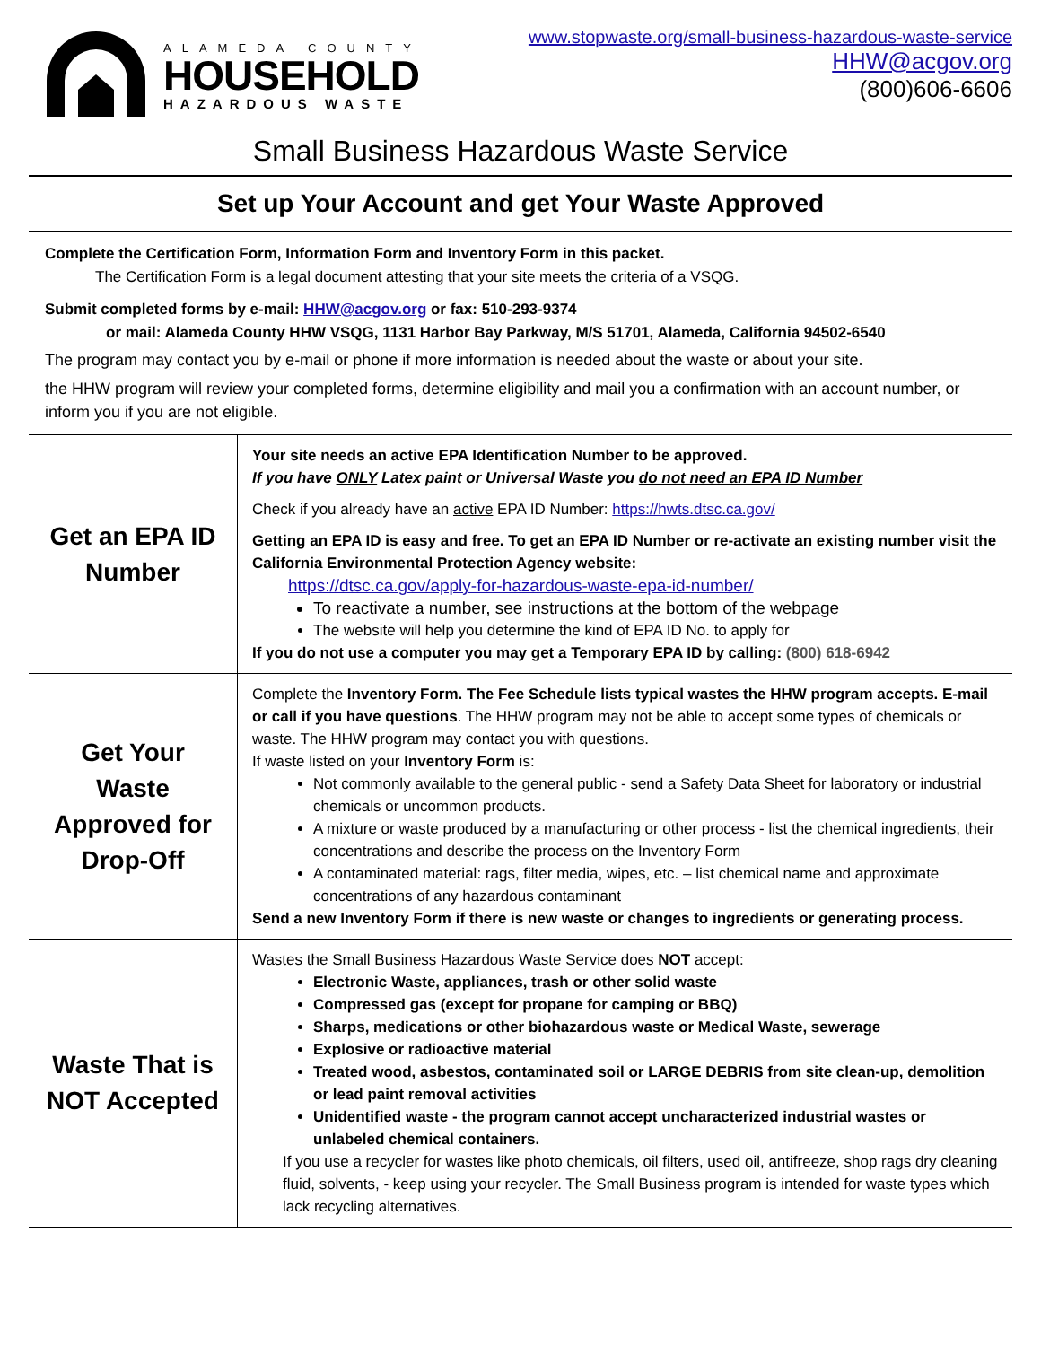ALAMEDA COUNTY
HOUSEHOLD
HAZARDOUS WASTE
www.stopwaste.org/small-business-hazardous-waste-service
HHW@acgov.org
(800)606-6606
Small Business Hazardous Waste Service
Set up Your Account and get Your Waste Approved
Complete the Certification Form, Information Form and Inventory Form in this packet.
The Certification Form is a legal document attesting that your site meets the criteria of a VSQG.
Submit completed forms by e-mail: HHW@acgov.org or fax: 510-293-9374
or mail: Alameda County HHW VSQG, 1131 Harbor Bay Parkway, M/S 51701, Alameda, California 94502-6540
The program may contact you by e-mail or phone if more information is needed about the waste or about your site.
the HHW program will review your completed forms, determine eligibility and mail you a confirmation with an account number, or inform you if you are not eligible.
| Get an EPA ID Number | Your site needs an active EPA Identification Number to be approved. If you have ONLY Latex paint or Universal Waste you do not need an EPA ID Number Check if you already have an active EPA ID Number: https://hwts.dtsc.ca.gov/ Getting an EPA ID is easy and free. To get an EPA ID Number or re-activate an existing number visit the California Environmental Protection Agency website: https://dtsc.ca.gov/apply-for-hazardous-waste-epa-id-number/ To reactivate a number, see instructions at the bottom of the webpage The website will help you determine the kind of EPA ID No. to apply for If you do not use a computer you may get a Temporary EPA ID by calling: (800) 618-6942 |
| Get Your Waste Approved for Drop-Off | Complete the Inventory Form. The Fee Schedule lists typical wastes the HHW program accepts. E-mail or call if you have questions . The HHW program may not be able to accept some types of chemicals or waste. The HHW program may contact you with questions. If waste listed on your Inventory Form is: Not commonly available to the general public - send a Safety Data Sheet for laboratory or industrial chemicals or uncommon products. A mixture or waste produced by a manufacturing or other process - list the chemical ingredients, their concentrations and describe the process on the Inventory Form A contaminated material: rags, filter media, wipes, etc. – list chemical name and approximate concentrations of any hazardous contaminant Send a new Inventory Form if there is new waste or changes to ingredients or generating process. |
| Waste That is NOT Accepted | Wastes the Small Business Hazardous Waste Service does NOT accept: Electronic Waste, appliances, trash or other solid waste Compressed gas (except for propane for camping or BBQ) Sharps, medications or other biohazardous waste or Medical Waste, sewerage Explosive or radioactive material Treated wood, asbestos, contaminated soil or LARGE DEBRIS from site clean-up, demolition or lead paint removal activities Unidentified waste - the program cannot accept uncharacterized industrial wastes or unlabeled chemical containers. If you use a recycler for wastes like photo chemicals, oil filters, used oil, antifreeze, shop rags dry cleaning fluid, solvents, - keep using your recycler. The Small Business program is intended for waste types which lack recycling alternatives. |